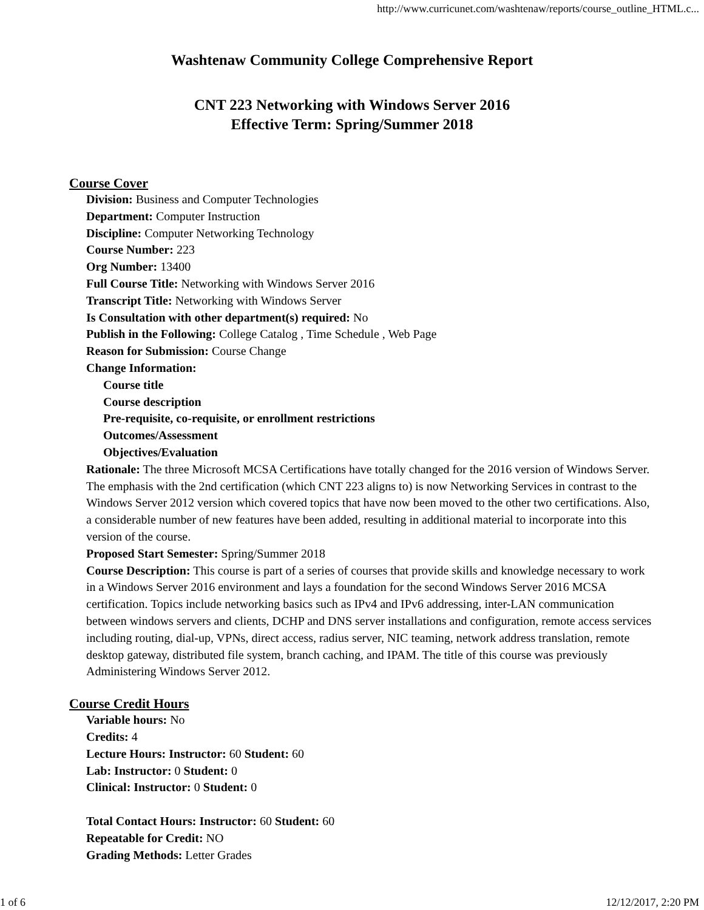http://www.curricunet.com/washtenaw/reports/course_outline_HTML.c...
Washtenaw Community College Comprehensive Report
CNT 223 Networking with Windows Server 2016
Effective Term: Spring/Summer 2018
Course Cover
Division: Business and Computer Technologies
Department: Computer Instruction
Discipline: Computer Networking Technology
Course Number: 223
Org Number: 13400
Full Course Title: Networking with Windows Server 2016
Transcript Title: Networking with Windows Server
Is Consultation with other department(s) required: No
Publish in the Following: College Catalog , Time Schedule , Web Page
Reason for Submission: Course Change
Change Information:
Course title
Course description
Pre-requisite, co-requisite, or enrollment restrictions
Outcomes/Assessment
Objectives/Evaluation
Rationale: The three Microsoft MCSA Certifications have totally changed for the 2016 version of Windows Server. The emphasis with the 2nd certification (which CNT 223 aligns to) is now Networking Services in contrast to the Windows Server 2012 version which covered topics that have now been moved to the other two certifications. Also, a considerable number of new features have been added, resulting in additional material to incorporate into this version of the course.
Proposed Start Semester: Spring/Summer 2018
Course Description: This course is part of a series of courses that provide skills and knowledge necessary to work in a Windows Server 2016 environment and lays a foundation for the second Windows Server 2016 MCSA certification. Topics include networking basics such as IPv4 and IPv6 addressing, inter-LAN communication between windows servers and clients, DCHP and DNS server installations and configuration, remote access services including routing, dial-up, VPNs, direct access, radius server, NIC teaming, network address translation, remote desktop gateway, distributed file system, branch caching, and IPAM. The title of this course was previously Administering Windows Server 2012.
Course Credit Hours
Variable hours: No
Credits: 4
Lecture Hours: Instructor: 60 Student: 60
Lab: Instructor: 0 Student: 0
Clinical: Instructor: 0 Student: 0
Total Contact Hours: Instructor: 60 Student: 60
Repeatable for Credit: NO
Grading Methods: Letter Grades
1 of 6 12/12/2017, 2:20 PM